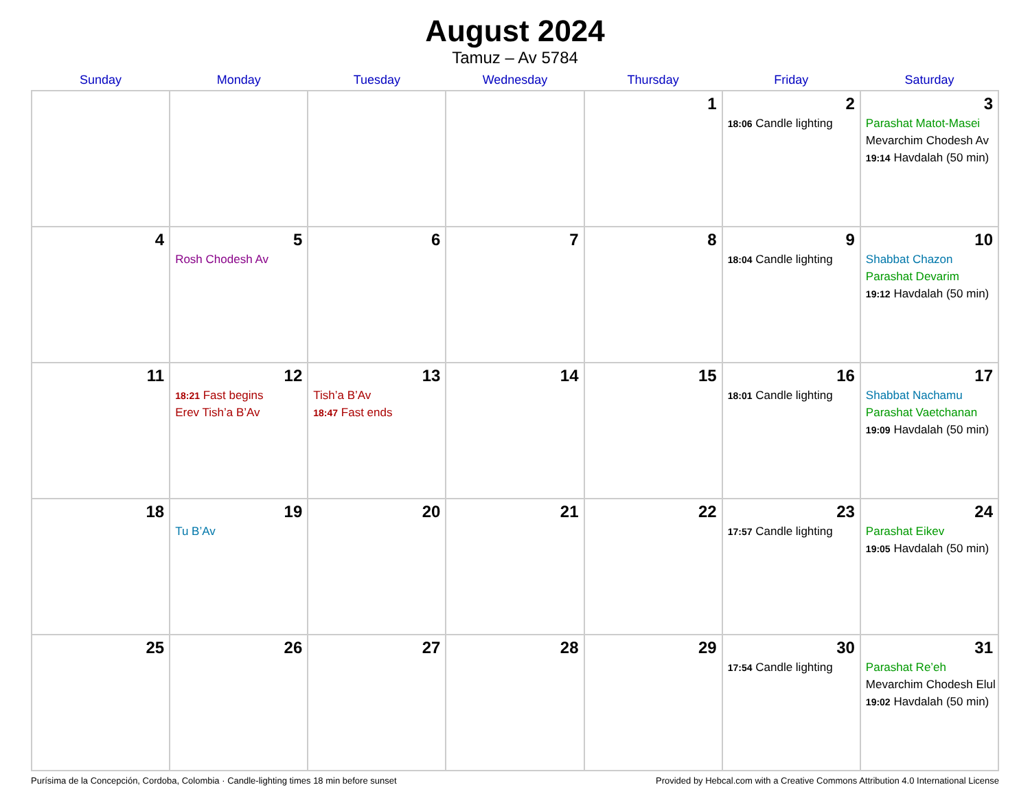August 2024
Tamuz – Av 5784
| Sunday | Monday | Tuesday | Wednesday | Thursday | Friday | Saturday |
| --- | --- | --- | --- | --- | --- | --- |
| | | | | 1 | 2 18:06 Candle lighting | 3 Parashat Matot-Masei Mevarchim Chodesh Av 19:14 Havdalah (50 min) |
| 4 | 5 Rosh Chodesh Av | 6 | 7 | 8 | 9 18:04 Candle lighting | 10 Shabbat Chazon Parashat Devarim 19:12 Havdalah (50 min) |
| 11 | 12 18:21 Fast begins Erev Tish’a B’Av | 13 Tish’a B’Av 18:47 Fast ends | 14 | 15 | 16 18:01 Candle lighting | 17 Shabbat Nachamu Parashat Vaetchanan 19:09 Havdalah (50 min) |
| 18 | 19 Tu B’Av | 20 | 21 | 22 | 23 17:57 Candle lighting | 24 Parashat Eikev 19:05 Havdalah (50 min) |
| 25 | 26 | 27 | 28 | 29 | 30 17:54 Candle lighting | 31 Parashat Re’eh Mevarchim Chodesh Elul 19:02 Havdalah (50 min) |
Purísima de la Concepción, Cordoba, Colombia · Candle-lighting times 18 min before sunset Provided by Hebcal.com with a Creative Commons Attribution 4.0 International License